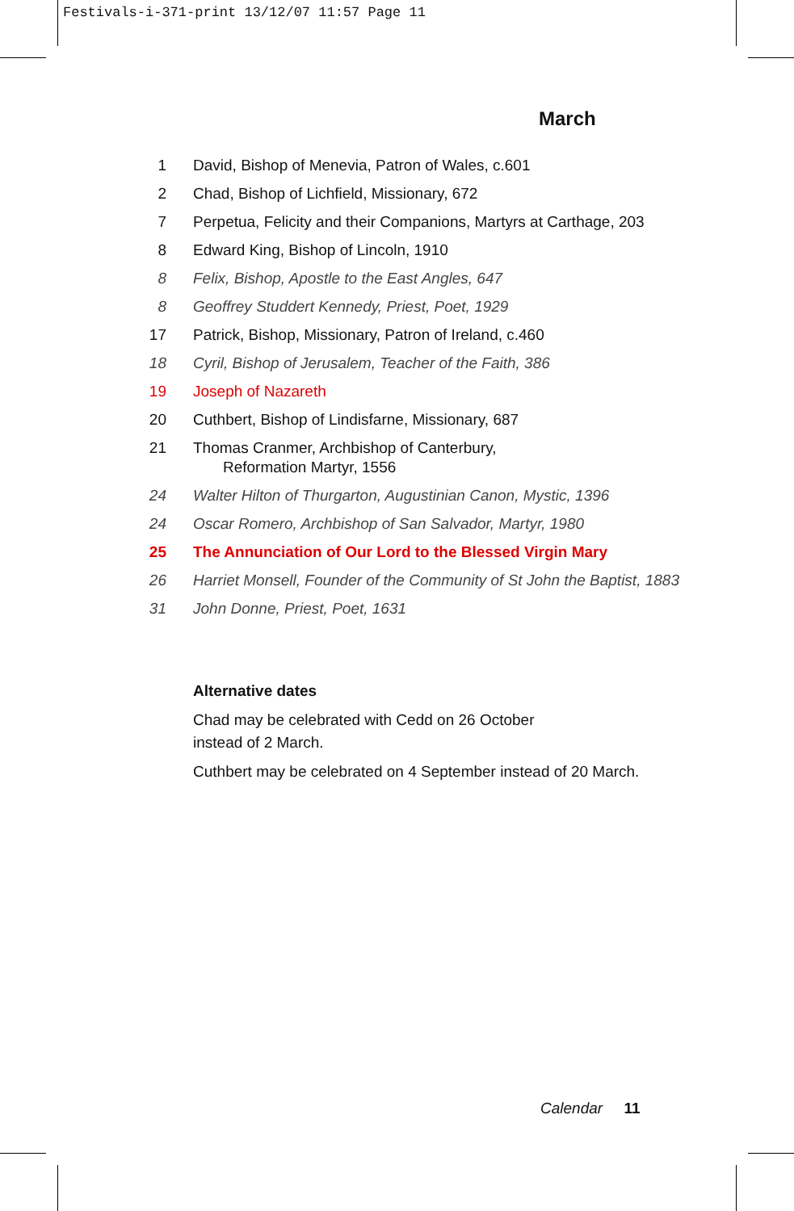Festivals-i-371-print 13/12/07 11:57 Page 11
March
1 David, Bishop of Menevia, Patron of Wales, c.601
2 Chad, Bishop of Lichfield, Missionary, 672
7 Perpetua, Felicity and their Companions, Martyrs at Carthage, 203
8 Edward King, Bishop of Lincoln, 1910
8 Felix, Bishop, Apostle to the East Angles, 647
8 Geoffrey Studdert Kennedy, Priest, Poet, 1929
17 Patrick, Bishop, Missionary, Patron of Ireland, c.460
18 Cyril, Bishop of Jerusalem, Teacher of the Faith, 386
19 Joseph of Nazareth
20 Cuthbert, Bishop of Lindisfarne, Missionary, 687
21 Thomas Cranmer, Archbishop of Canterbury,
Reformation Martyr, 1556
24 Walter Hilton of Thurgarton, Augustinian Canon, Mystic, 1396
24 Oscar Romero, Archbishop of San Salvador, Martyr, 1980
25 The Annunciation of Our Lord to the Blessed Virgin Mary
26 Harriet Monsell, Founder of the Community of St John the Baptist, 1883
31 John Donne, Priest, Poet, 1631
Alternative dates
Chad may be celebrated with Cedd on 26 October
instead of 2 March.
Cuthbert may be celebrated on 4 September instead of 20 March.
Calendar 11